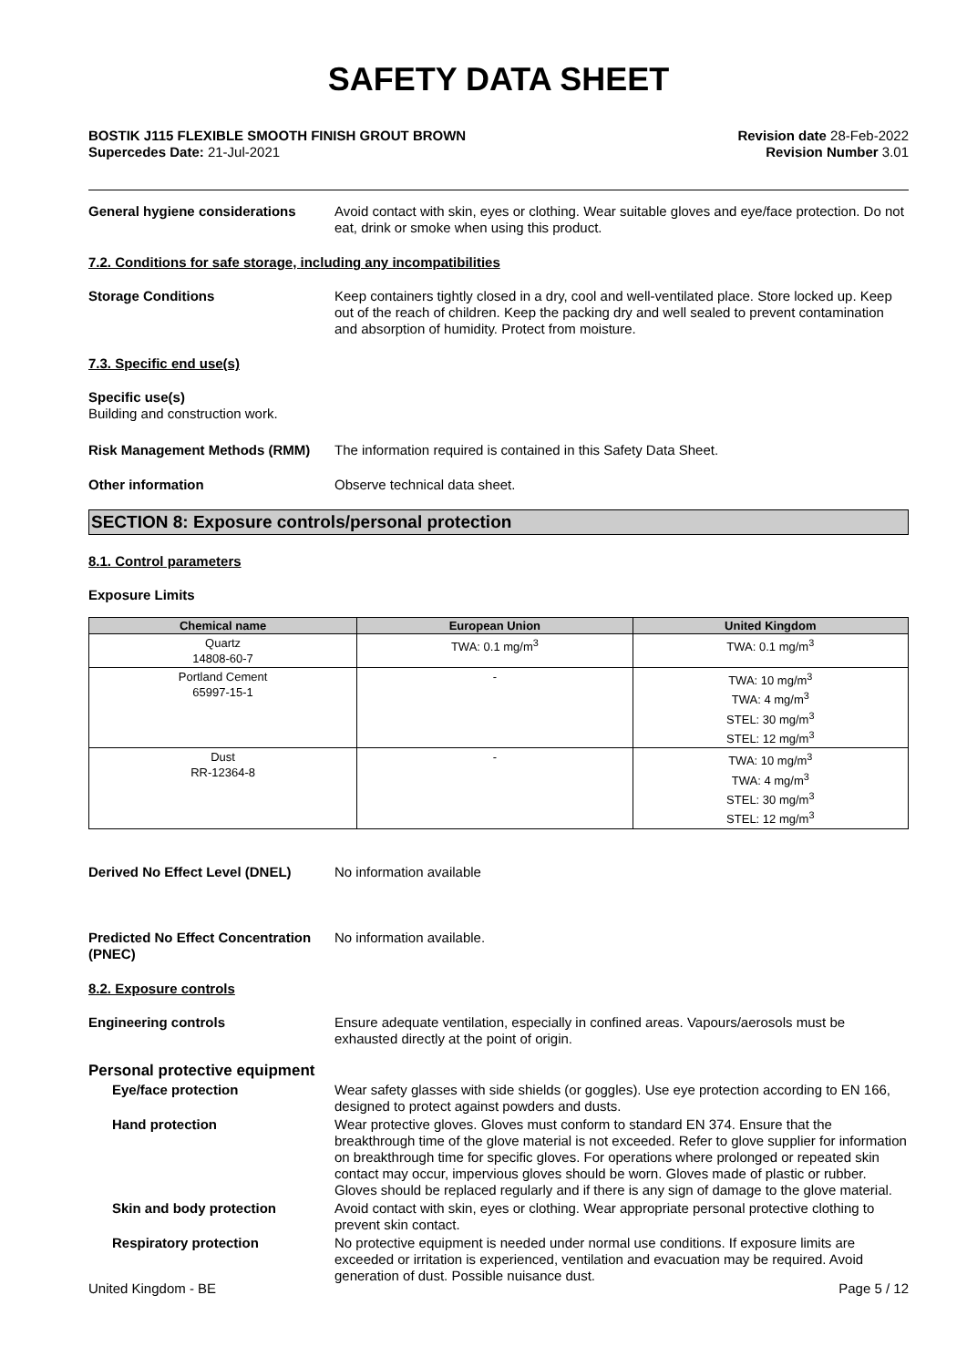SAFETY DATA SHEET
BOSTIK J115 FLEXIBLE SMOOTH FINISH GROUT BROWN
Supercedes Date: 21-Jul-2021
Revision date 28-Feb-2022
Revision Number 3.01
General hygiene considerations Avoid contact with skin, eyes or clothing. Wear suitable gloves and eye/face protection. Do not eat, drink or smoke when using this product.
7.2. Conditions for safe storage, including any incompatibilities
Storage Conditions Keep containers tightly closed in a dry, cool and well-ventilated place. Store locked up. Keep out of the reach of children. Keep the packing dry and well sealed to prevent contamination and absorption of humidity. Protect from moisture.
7.3. Specific end use(s)
Specific use(s)
Building and construction work.
Risk Management Methods (RMM) The information required is contained in this Safety Data Sheet.
Other information Observe technical data sheet.
SECTION 8: Exposure controls/personal protection
8.1. Control parameters
Exposure Limits
| Chemical name | European Union | United Kingdom |
| --- | --- | --- |
| Quartz 14808-60-7 | TWA: 0.1 mg/m<sup>3</sup> | TWA: 0.1 mg/m<sup>3</sup> |
| Portland Cement 65997-15-1 | - | TWA: 10 mg/m<sup>3</sup> TWA: 4 mg/m<sup>3</sup> STEL: 30 mg/m<sup>3</sup> STEL: 12 mg/m<sup>3</sup> |
| Dust RR-12364-8 | - | TWA: 10 mg/m<sup>3</sup> TWA: 4 mg/m<sup>3</sup> STEL: 30 mg/m<sup>3</sup> STEL: 12 mg/m<sup>3</sup> |
Derived No Effect Level (DNEL) No information available
Predicted No Effect Concentration (PNEC)
No information available.
8.2. Exposure controls
Engineering controls Ensure adequate ventilation, especially in confined areas. Vapours/aerosols must be exhausted directly at the point of origin.
Personal protective equipment
Eye/face protection Wear safety glasses with side shields (or goggles). Use eye protection according to EN 166, designed to protect against powders and dusts.
Hand protection Wear protective gloves. Gloves must conform to standard EN 374. Ensure that the breakthrough time of the glove material is not exceeded. Refer to glove supplier for information on breakthrough time for specific gloves. For operations where prolonged or repeated skin contact may occur, impervious gloves should be worn. Gloves made of plastic or rubber. Gloves should be replaced regularly and if there is any sign of damage to the glove material.
Skin and body protection Avoid contact with skin, eyes or clothing. Wear appropriate personal protective clothing to prevent skin contact.
Respiratory protection No protective equipment is needed under normal use conditions. If exposure limits are exceeded or irritation is experienced, ventilation and evacuation may be required. Avoid generation of dust. Possible nuisance dust.
United Kingdom - BE Page 5 / 12